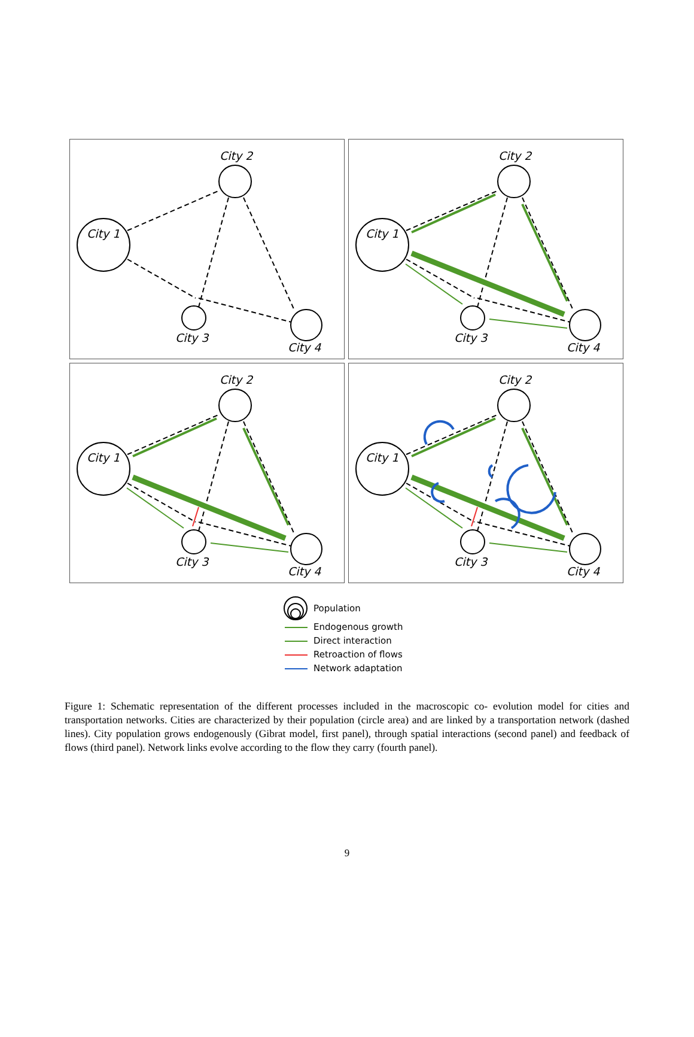City 1
City 2
City 3
City 4
City 1
City 2
City 3
City 4
City 1
City 2
City 3
City 4
City 1
City 2
City 3
City 4
Population
Endogenous growth
Direct interaction
Retroaction of flows
Network adaptation
Figure 1: Schematic representation of the different processes included in the macroscopic co- evolution model for cities and transportation networks. Cities are characterized by their population (circle area) and are linked by a transportation network (dashed lines). City population grows endogenously (Gibrat model, first panel), through spatial interactions (second panel) and feedback of flows (third panel). Network links evolve according to the flow they carry (fourth panel).
9